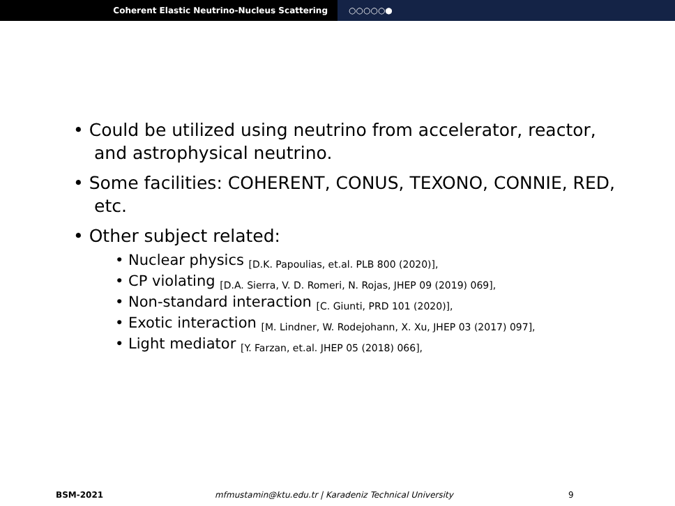Coherent Elastic Neutrino-Nucleus Scattering ○○○○○●
• Could be utilized using neutrino from accelerator, reactor, and astrophysical neutrino.
• Some facilities: COHERENT, CONUS, TEXONO, CONNIE, RED, etc.
• Other subject related:
• Nuclear physics [D.K. Papoulias, et.al. PLB 800 (2020)],
• CP violating [D.A. Sierra, V. D. Romeri, N. Rojas, JHEP 09 (2019) 069],
• Non-standard interaction [C. Giunti, PRD 101 (2020)],
• Exotic interaction [M. Lindner, W. Rodejohann, X. Xu, JHEP 03 (2017) 097],
• Light mediator [Y. Farzan, et.al. JHEP 05 (2018) 066],
BSM-2021 mfmustamin@ktu.edu.tr | Karadeniz Technical University 9